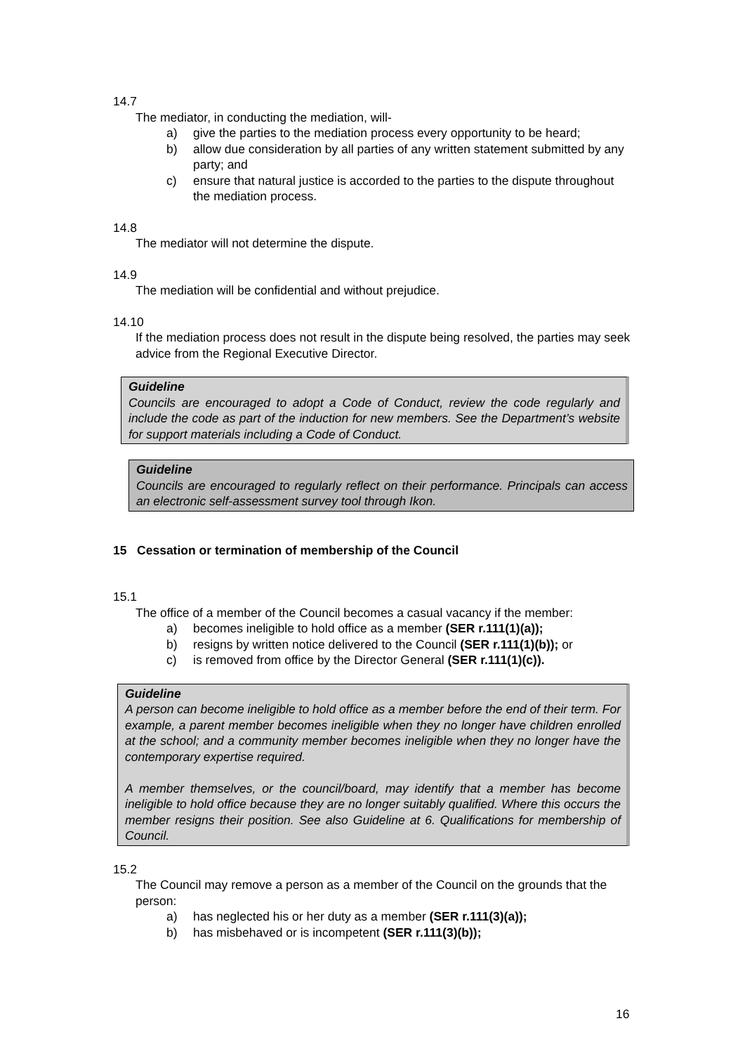14.7
The mediator, in conducting the mediation, will-
a) give the parties to the mediation process every opportunity to be heard;
b) allow due consideration by all parties of any written statement submitted by any party; and
c) ensure that natural justice is accorded to the parties to the dispute throughout the mediation process.
14.8
The mediator will not determine the dispute.
14.9
The mediation will be confidential and without prejudice.
14.10
If the mediation process does not result in the dispute being resolved, the parties may seek advice from the Regional Executive Director.
Guideline
Councils are encouraged to adopt a Code of Conduct, review the code regularly and include the code as part of the induction for new members. See the Department’s website for support materials including a Code of Conduct.
Guideline
Councils are encouraged to regularly reflect on their performance. Principals can access an electronic self-assessment survey tool through Ikon.
15 Cessation or termination of membership of the Council
15.1
The office of a member of the Council becomes a casual vacancy if the member:
a) becomes ineligible to hold office as a member (SER r.111(1)(a));
b) resigns by written notice delivered to the Council (SER r.111(1)(b)); or
c) is removed from office by the Director General (SER r.111(1)(c)).
Guideline
A person can become ineligible to hold office as a member before the end of their term. For example, a parent member becomes ineligible when they no longer have children enrolled at the school; and a community member becomes ineligible when they no longer have the contemporary expertise required.
A member themselves, or the council/board, may identify that a member has become ineligible to hold office because they are no longer suitably qualified. Where this occurs the member resigns their position. See also Guideline at 6. Qualifications for membership of Council.
15.2
The Council may remove a person as a member of the Council on the grounds that the person:
a) has neglected his or her duty as a member (SER r.111(3)(a));
b) has misbehaved or is incompetent (SER r.111(3)(b));
16